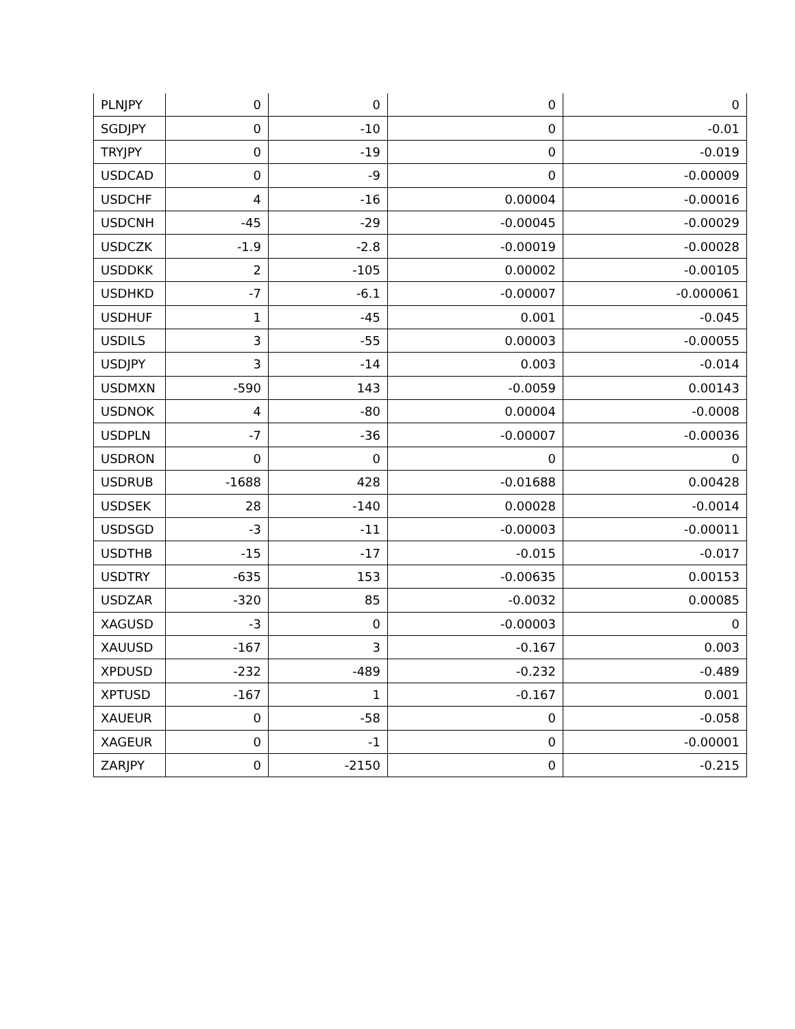| PLNJPY | 0 | 0 | 0 | 0 |
| SGDJPY | 0 | -10 | 0 | -0.01 |
| TRYJPY | 0 | -19 | 0 | -0.019 |
| USDCAD | 0 | -9 | 0 | -0.00009 |
| USDCHF | 4 | -16 | 0.00004 | -0.00016 |
| USDCNH | -45 | -29 | -0.00045 | -0.00029 |
| USDCZK | -1.9 | -2.8 | -0.00019 | -0.00028 |
| USDDKK | 2 | -105 | 0.00002 | -0.00105 |
| USDHKD | -7 | -6.1 | -0.00007 | -0.000061 |
| USDHUF | 1 | -45 | 0.001 | -0.045 |
| USDILS | 3 | -55 | 0.00003 | -0.00055 |
| USDJPY | 3 | -14 | 0.003 | -0.014 |
| USDMXN | -590 | 143 | -0.0059 | 0.00143 |
| USDNOK | 4 | -80 | 0.00004 | -0.0008 |
| USDPLN | -7 | -36 | -0.00007 | -0.00036 |
| USDRON | 0 | 0 | 0 | 0 |
| USDRUB | -1688 | 428 | -0.01688 | 0.00428 |
| USDSEK | 28 | -140 | 0.00028 | -0.0014 |
| USDSGD | -3 | -11 | -0.00003 | -0.00011 |
| USDTHB | -15 | -17 | -0.015 | -0.017 |
| USDTRY | -635 | 153 | -0.00635 | 0.00153 |
| USDZAR | -320 | 85 | -0.0032 | 0.00085 |
| XAGUSD | -3 | 0 | -0.00003 | 0 |
| XAUUSD | -167 | 3 | -0.167 | 0.003 |
| XPDUSD | -232 | -489 | -0.232 | -0.489 |
| XPTUSD | -167 | 1 | -0.167 | 0.001 |
| XAUEUR | 0 | -58 | 0 | -0.058 |
| XAGEUR | 0 | -1 | 0 | -0.00001 |
| ZARJPY | 0 | -2150 | 0 | -0.215 |